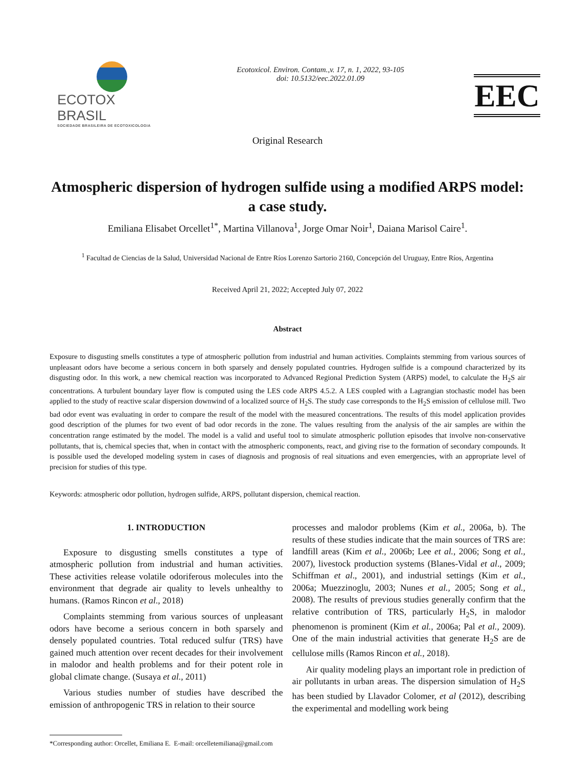ECOTOX BRASIL
SOCIEDADE BRASILEIRA DE ECOTOXICOLOGIA
Ecotoxicol. Environ. Contam.,v. 17, n. 1, 2022, 93-105
doi: 10.5132/eec.2022.01.09
EEC
Original Research
Atmospheric dispersion of hydrogen sulfide using a modified ARPS model: a case study.
Emiliana Elisabet Orcellet<sup>1*</sup>, Martina Villanova<sup>1</sup>, Jorge Omar Noir<sup>1</sup>, Daiana Marisol Caire<sup>1</sup>.
<sup>1</sup> Facultad de Ciencias de la Salud, Universidad Nacional de Entre Ríos Lorenzo Sartorio 2160, Concepción del Uruguay, Entre Ríos, Argentina
Received April 21, 2022; Accepted July 07, 2022
Abstract
Exposure to disgusting smells constitutes a type of atmospheric pollution from industrial and human activities. Complaints stemming from various sources of unpleasant odors have become a serious concern in both sparsely and densely populated countries. Hydrogen sulfide is a compound characterized by its disgusting odor. In this work, a new chemical reaction was incorporated to Advanced Regional Prediction System (ARPS) model, to calculate the H<sub>2</sub>S air concentrations. A turbulent boundary layer flow is computed using the LES code ARPS 4.5.2. A LES coupled with a Lagrangian stochastic model has been applied to the study of reactive scalar dispersion downwind of a localized source of H<sub>2</sub>S. The study case corresponds to the H<sub>2</sub>S emission of cellulose mill. Two bad odor event was evaluating in order to compare the result of the model with the measured concentrations. The results of this model application provides good description of the plumes for two event of bad odor records in the zone. The values resulting from the analysis of the air samples are within the concentration range estimated by the model. The model is a valid and useful tool to simulate atmospheric pollution episodes that involve non-conservative pollutants, that is, chemical species that, when in contact with the atmospheric components, react, and giving rise to the formation of secondary compounds. It is possible used the developed modeling system in cases of diagnosis and prognosis of real situations and even emergencies, with an appropriate level of precision for studies of this type.
Keywords: atmospheric odor pollution, hydrogen sulfide, ARPS, pollutant dispersion, chemical reaction.
1. INTRODUCTION
Exposure to disgusting smells constitutes a type of atmospheric pollution from industrial and human activities. These activities release volatile odoriferous molecules into the environment that degrade air quality to levels unhealthy to humans. (Ramos Rincon et al., 2018)
Complaints stemming from various sources of unpleasant odors have become a serious concern in both sparsely and densely populated countries. Total reduced sulfur (TRS) have gained much attention over recent decades for their involvement in malodor and health problems and for their potent role in global climate change. (Susaya et al., 2011)
Various studies number of studies have described the emission of anthropogenic TRS in relation to their source
processes and malodor problems (Kim et al., 2006a, b). The results of these studies indicate that the main sources of TRS are: landfill areas (Kim et al., 2006b; Lee et al., 2006; Song et al., 2007), livestock production systems (Blanes-Vidal et al., 2009; Schiffman et al., 2001), and industrial settings (Kim et al., 2006a; Muezzinoglu, 2003; Nunes et al., 2005; Song et al., 2008). The results of previous studies generally confirm that the relative contribution of TRS, particularly H<sub>2</sub>S, in malodor phenomenon is prominent (Kim et al., 2006a; Pal et al., 2009). One of the main industrial activities that generate H<sub>2</sub>S are de cellulose mills (Ramos Rincon et al., 2018).
Air quality modeling plays an important role in prediction of air pollutants in urban areas. The dispersion simulation of H<sub>2</sub>S has been studied by Llavador Colomer, et al (2012), describing the experimental and modelling work being
*Corresponding author: Orcellet, Emiliana E. E-mail: orcelletemiliana@gmail.com